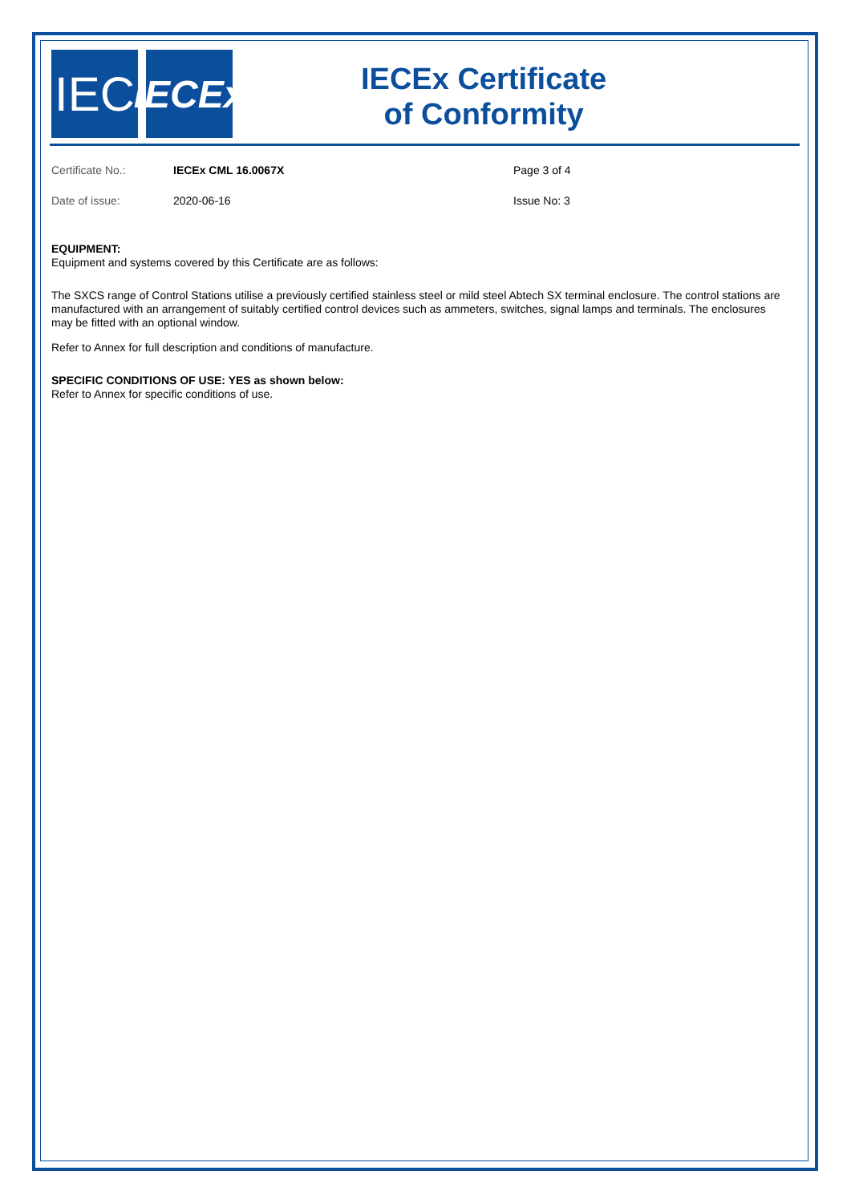IEC
IECEx
IECEx Certificate
of Conformity
Certificate No.: IECEx CML 16.0067X Page 3 of 4
Date of issue: 2020-06-16 Issue No: 3
EQUIPMENT:
Equipment and systems covered by this Certificate are as follows:
The SXCS range of Control Stations utilise a previously certified stainless steel or mild steel Abtech SX terminal enclosure. The control stations are manufactured with an arrangement of suitably certified control devices such as ammeters, switches, signal lamps and terminals. The enclosures may be fitted with an optional window.
Refer to Annex for full description and conditions of manufacture.
SPECIFIC CONDITIONS OF USE: YES as shown below:
Refer to Annex for specific conditions of use.